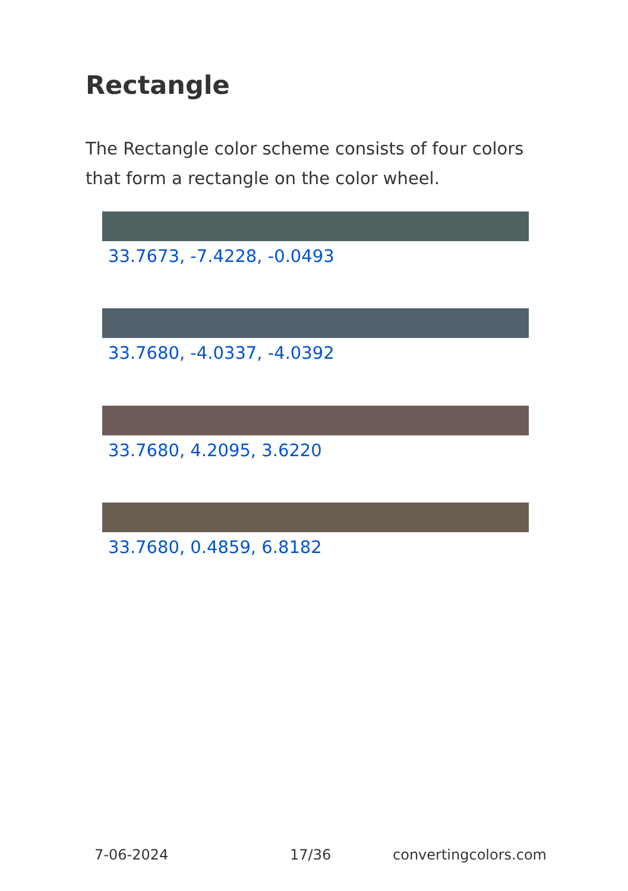Rectangle
The Rectangle color scheme consists of four colors that form a rectangle on the color wheel.
33.7673, -7.4228, -0.0493
33.7680, -4.0337, -4.0392
33.7680, 4.2095, 3.6220
33.7680, 0.4859, 6.8182
7-06-2024 17/36 convertingcolors.com